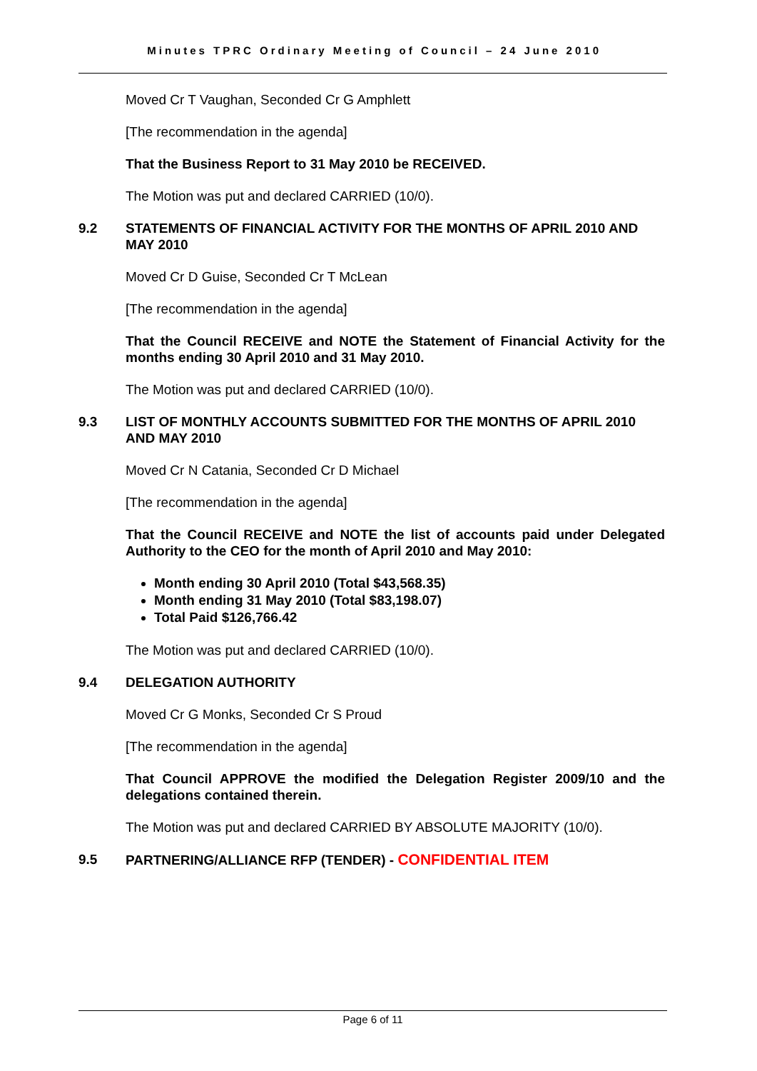Minutes TPRC Ordinary Meeting of Council – 24 June 2010
Moved Cr T Vaughan, Seconded Cr G Amphlett
[The recommendation in the agenda]
That the Business Report to 31 May 2010 be RECEIVED.
The Motion was put and declared CARRIED (10/0).
9.2 STATEMENTS OF FINANCIAL ACTIVITY FOR THE MONTHS OF APRIL 2010 AND MAY 2010
Moved Cr D Guise, Seconded Cr T McLean
[The recommendation in the agenda]
That the Council RECEIVE and NOTE the Statement of Financial Activity for the months ending 30 April 2010 and 31 May 2010.
The Motion was put and declared CARRIED (10/0).
9.3 LIST OF MONTHLY ACCOUNTS SUBMITTED FOR THE MONTHS OF APRIL 2010 AND MAY 2010
Moved Cr N Catania, Seconded Cr D Michael
[The recommendation in the agenda]
That the Council RECEIVE and NOTE the list of accounts paid under Delegated Authority to the CEO for the month of April 2010 and May 2010:
Month ending 30 April 2010 (Total $43,568.35)
Month ending 31 May 2010 (Total $83,198.07)
Total Paid $126,766.42
The Motion was put and declared CARRIED (10/0).
9.4 DELEGATION AUTHORITY
Moved Cr G Monks, Seconded Cr S Proud
[The recommendation in the agenda]
That Council APPROVE the modified the Delegation Register 2009/10 and the delegations contained therein.
The Motion was put and declared CARRIED BY ABSOLUTE MAJORITY (10/0).
9.5 PARTNERING/ALLIANCE RFP (TENDER) - CONFIDENTIAL ITEM
Page 6 of 11